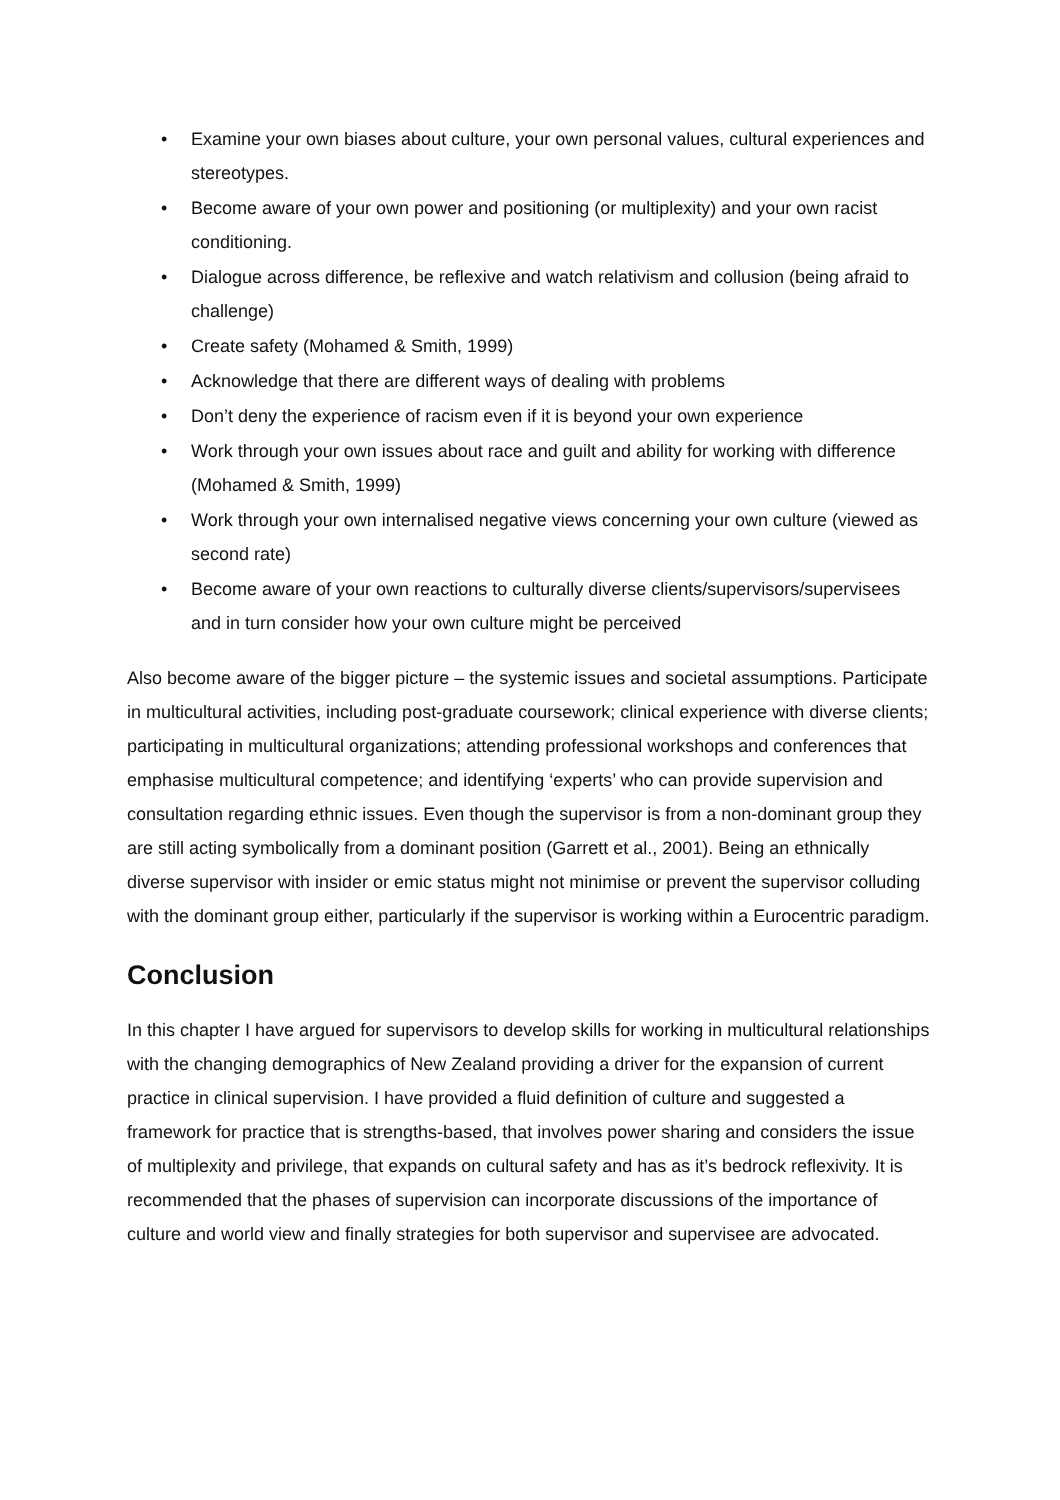• Examine your own biases about culture, your own personal values, cultural experiences and stereotypes.
• Become aware of your own power and positioning (or multiplexity) and your own racist conditioning.
• Dialogue across difference, be reflexive and watch relativism and collusion (being afraid to challenge)
• Create safety (Mohamed & Smith, 1999)
• Acknowledge that there are different ways of dealing with problems
• Don’t deny the experience of racism even if it is beyond your own experience
• Work through your own issues about race and guilt and ability for working with difference (Mohamed & Smith, 1999)
• Work through your own internalised negative views concerning your own culture (viewed as second rate)
• Become aware of your own reactions to culturally diverse clients/supervisors/supervisees and in turn consider how your own culture might be perceived
Also become aware of the bigger picture – the systemic issues and societal assumptions. Participate in multicultural activities, including post-graduate coursework; clinical experience with diverse clients; participating in multicultural organizations; attending professional workshops and conferences that emphasise multicultural competence; and identifying ‘experts’ who can provide supervision and consultation regarding ethnic issues. Even though the supervisor is from a non-dominant group they are still acting symbolically from a dominant position (Garrett et al., 2001). Being an ethnically diverse supervisor with insider or emic status might not minimise or prevent the supervisor colluding with the dominant group either, particularly if the supervisor is working within a Eurocentric paradigm.
Conclusion
In this chapter I have argued for supervisors to develop skills for working in multicultural relationships with the changing demographics of New Zealand providing a driver for the expansion of current practice in clinical supervision. I have provided a fluid definition of culture and suggested a framework for practice that is strengths-based, that involves power sharing and considers the issue of multiplexity and privilege, that expands on cultural safety and has as it’s bedrock reflexivity. It is recommended that the phases of supervision can incorporate discussions of the importance of culture and world view and finally strategies for both supervisor and supervisee are advocated.